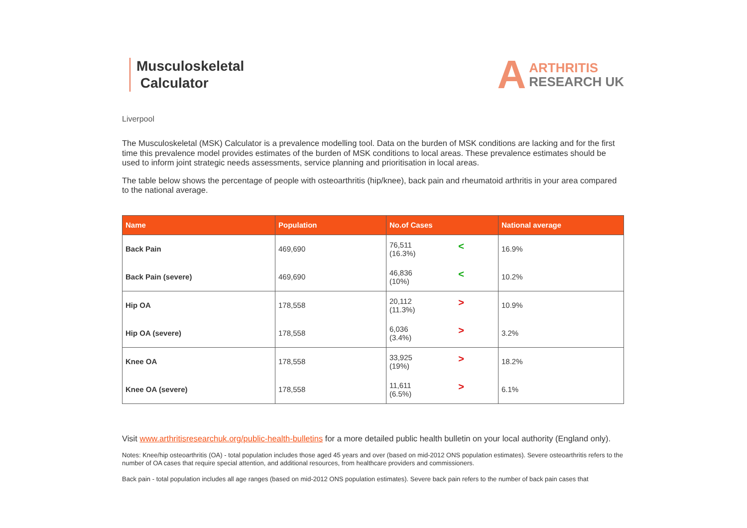Musculoskeletal
Calculator
A ARTHRITIS
RESEARCH UK
Liverpool
The Musculoskeletal (MSK) Calculator is a prevalence modelling tool. Data on the burden of MSK conditions are lacking and for the first time this prevalence model provides estimates of the burden of MSK conditions to local areas. These prevalence estimates should be used to inform joint strategic needs assessments, service planning and prioritisation in local areas.
The table below shows the percentage of people with osteoarthritis (hip/knee), back pain and rheumatoid arthritis in your area compared to the national average.
| Name | Population | No.of Cases | National average |
| --- | --- | --- | --- |
| Back Pain | 469,690 | 76,511 (16.3%) < | 16.9% |
| Back Pain (severe) | 469,690 | 46,836 (10%) < | 10.2% |
| Hip OA | 178,558 | 20,112 (11.3%) > | 10.9% |
| Hip OA (severe) | 178,558 | 6,036 (3.4%) > | 3.2% |
| Knee OA | 178,558 | 33,925 (19%) > | 18.2% |
| Knee OA (severe) | 178,558 | 11,611 (6.5%) > | 6.1% |
Visit www.arthritisresearchuk.org/public-health-bulletins for a more detailed public health bulletin on your local authority (England only).
Notes: Knee/hip osteoarthritis (OA) - total population includes those aged 45 years and over (based on mid-2012 ONS population estimates). Severe osteoarthritis refers to the number of OA cases that require special attention, and additional resources, from healthcare providers and commissioners.
Back pain - total population includes all age ranges (based on mid-2012 ONS population estimates). Severe back pain refers to the number of back pain cases that